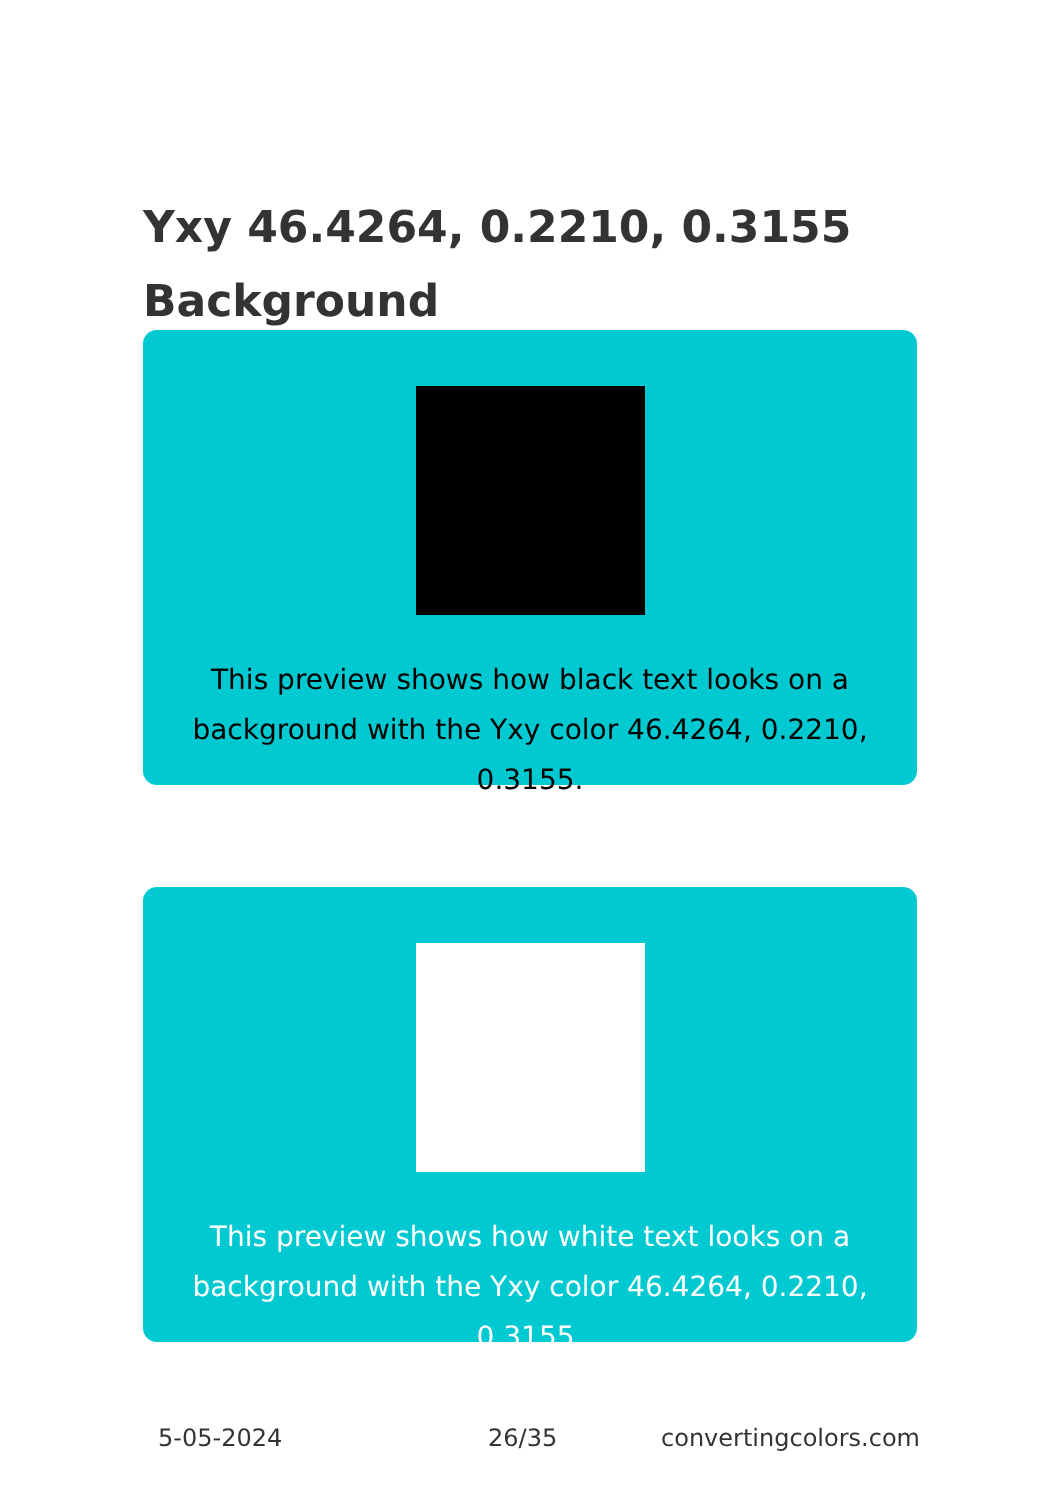Yxy 46.4264, 0.2210, 0.3155
Background
This preview shows how black text looks on a
background with the Yxy color 46.4264, 0.2210, 0.3155.
This preview shows how white text looks on a
background with the Yxy color 46.4264, 0.2210, 0.3155.
5-05-2024 26/35 convertingcolors.com